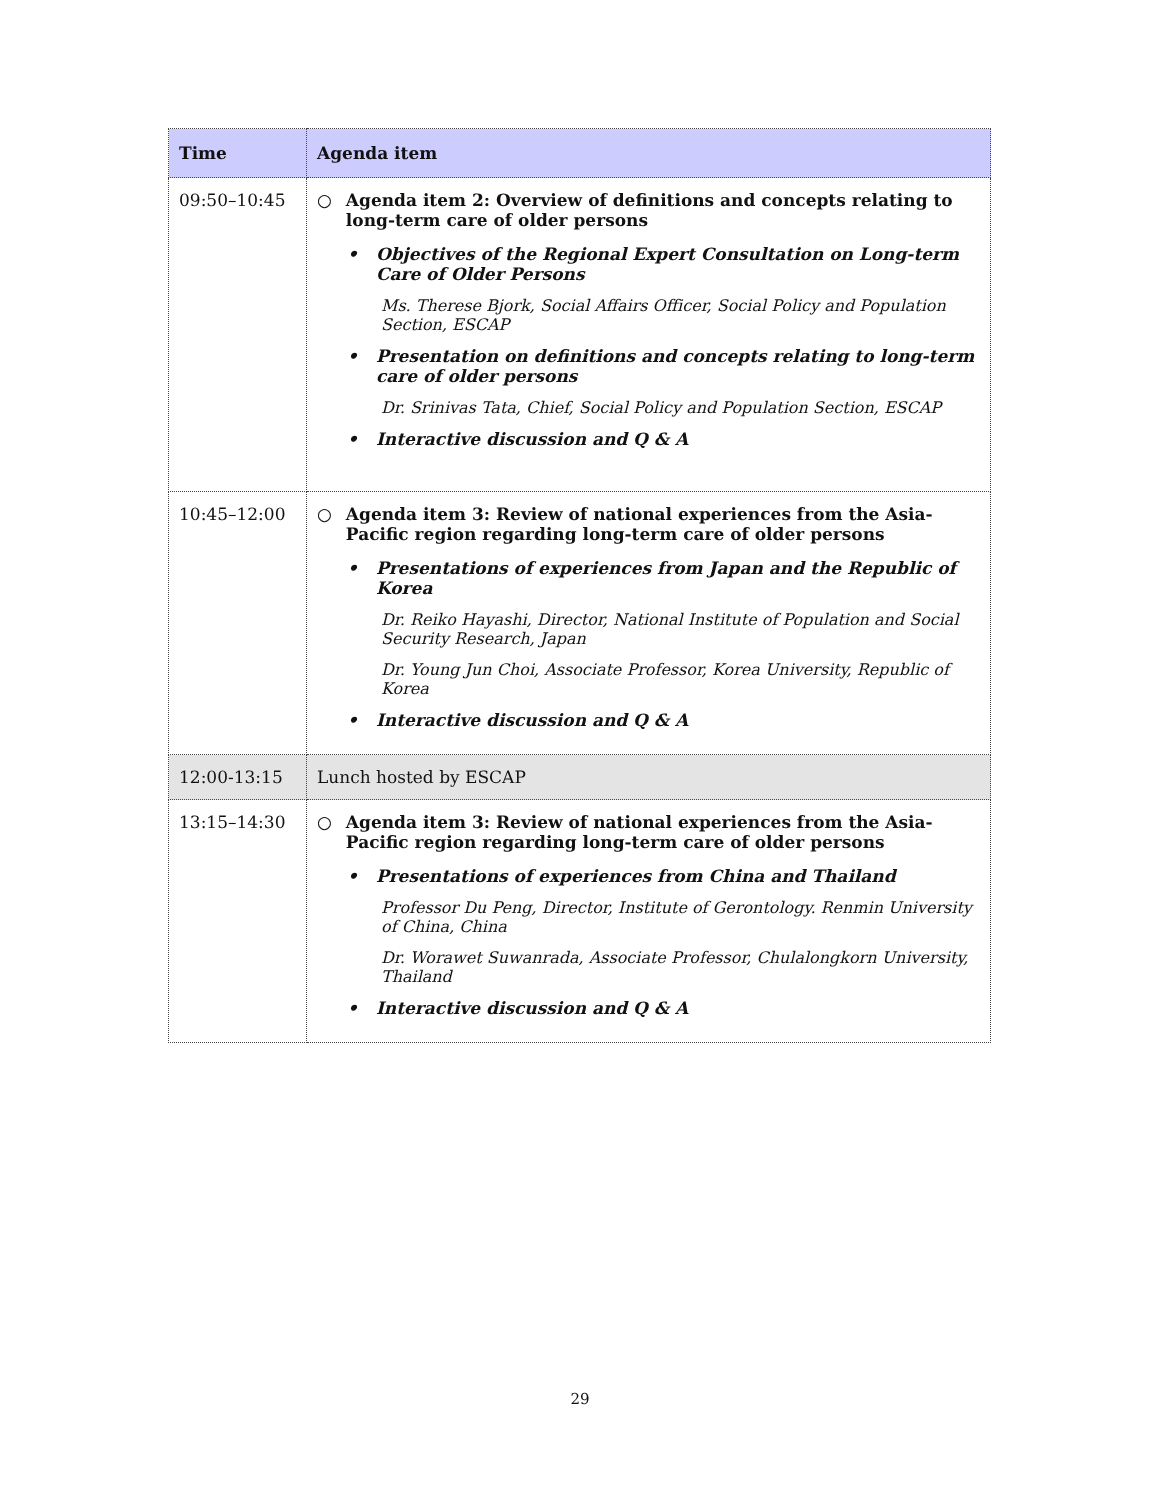| Time | Agenda item |
| --- | --- |
| 09:50–10:45 | ○ Agenda item 2: Overview of definitions and concepts relating to long-term care of older persons • Objectives of the Regional Expert Consultation on Long-term Care of Older Persons Ms. Therese Bjork, Social Affairs Officer, Social Policy and Population Section, ESCAP • Presentation on definitions and concepts relating to long-term care of older persons Dr. Srinivas Tata, Chief, Social Policy and Population Section, ESCAP • Interactive discussion and Q & A |
| 10:45–12:00 | ○ Agenda item 3: Review of national experiences from the Asia-Pacific region regarding long-term care of older persons • Presentations of experiences from Japan and the Republic of Korea Dr. Reiko Hayashi, Director, National Institute of Population and Social Security Research, Japan Dr. Young Jun Choi, Associate Professor, Korea University, Republic of Korea • Interactive discussion and Q & A |
| 12:00-13:15 | Lunch hosted by ESCAP |
| 13:15–14:30 | ○ Agenda item 3: Review of national experiences from the Asia-Pacific region regarding long-term care of older persons • Presentations of experiences from China and Thailand Professor Du Peng, Director, Institute of Gerontology. Renmin University of China, China Dr. Worawet Suwanrada, Associate Professor, Chulalongkorn University, Thailand • Interactive discussion and Q & A |
29